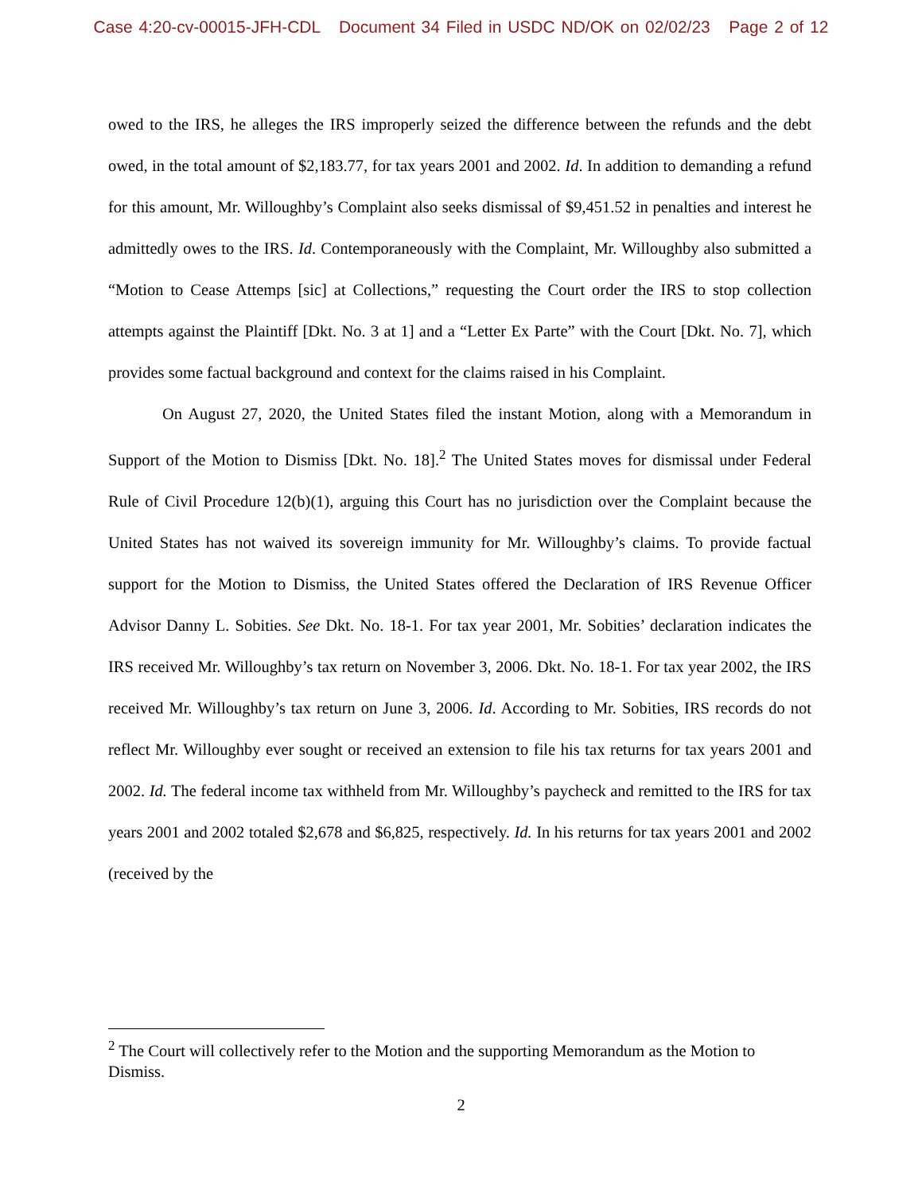Case 4:20-cv-00015-JFH-CDL Document 34 Filed in USDC ND/OK on 02/02/23 Page 2 of 12
owed to the IRS, he alleges the IRS improperly seized the difference between the refunds and the debt owed, in the total amount of $2,183.77, for tax years 2001 and 2002. Id. In addition to demanding a refund for this amount, Mr. Willoughby’s Complaint also seeks dismissal of $9,451.52 in penalties and interest he admittedly owes to the IRS. Id. Contemporaneously with the Complaint, Mr. Willoughby also submitted a “Motion to Cease Attemps [sic] at Collections,” requesting the Court order the IRS to stop collection attempts against the Plaintiff [Dkt. No. 3 at 1] and a “Letter Ex Parte” with the Court [Dkt. No. 7], which provides some factual background and context for the claims raised in his Complaint.
On August 27, 2020, the United States filed the instant Motion, along with a Memorandum in Support of the Motion to Dismiss [Dkt. No. 18].<sup>2</sup> The United States moves for dismissal under Federal Rule of Civil Procedure 12(b)(1), arguing this Court has no jurisdiction over the Complaint because the United States has not waived its sovereign immunity for Mr. Willoughby’s claims. To provide factual support for the Motion to Dismiss, the United States offered the Declaration of IRS Revenue Officer Advisor Danny L. Sobities. See Dkt. No. 18-1. For tax year 2001, Mr. Sobities’ declaration indicates the IRS received Mr. Willoughby’s tax return on November 3, 2006. Dkt. No. 18-1. For tax year 2002, the IRS received Mr. Willoughby’s tax return on June 3, 2006. Id. According to Mr. Sobities, IRS records do not reflect Mr. Willoughby ever sought or received an extension to file his tax returns for tax years 2001 and 2002. Id. The federal income tax withheld from Mr. Willoughby’s paycheck and remitted to the IRS for tax years 2001 and 2002 totaled $2,678 and $6,825, respectively. Id. In his returns for tax years 2001 and 2002 (received by the
<sup>2</sup> The Court will collectively refer to the Motion and the supporting Memorandum as the Motion to Dismiss.
2